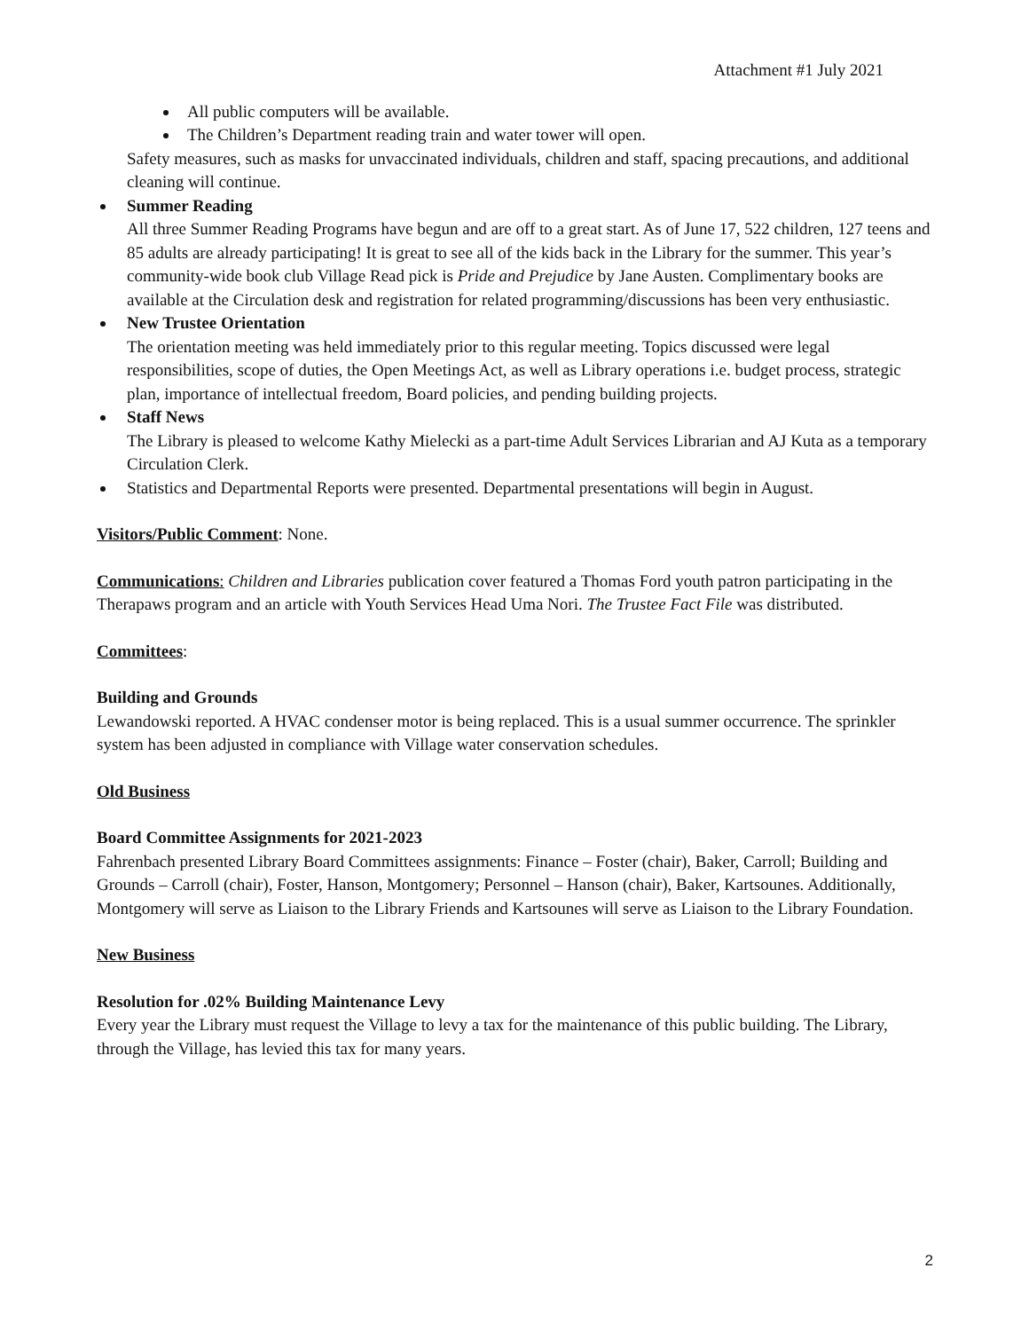Attachment #1 July 2021
All public computers will be available.
The Children’s Department reading train and water tower will open.
Safety measures, such as masks for unvaccinated individuals, children and staff, spacing precautions, and additional cleaning will continue.
Summer Reading
All three Summer Reading Programs have begun and are off to a great start. As of June 17, 522 children, 127 teens and 85 adults are already participating! It is great to see all of the kids back in the Library for the summer. This year’s community-wide book club Village Read pick is Pride and Prejudice by Jane Austen. Complimentary books are available at the Circulation desk and registration for related programming/discussions has been very enthusiastic.
New Trustee Orientation
The orientation meeting was held immediately prior to this regular meeting. Topics discussed were legal responsibilities, scope of duties, the Open Meetings Act, as well as Library operations i.e. budget process, strategic plan, importance of intellectual freedom, Board policies, and pending building projects.
Staff News
The Library is pleased to welcome Kathy Mielecki as a part-time Adult Services Librarian and AJ Kuta as a temporary Circulation Clerk.
Statistics and Departmental Reports were presented. Departmental presentations will begin in August.
Visitors/Public Comment: None.
Communications: Children and Libraries publication cover featured a Thomas Ford youth patron participating in the Therapaws program and an article with Youth Services Head Uma Nori. The Trustee Fact File was distributed.
Committees:
Building and Grounds
Lewandowski reported. A HVAC condenser motor is being replaced. This is a usual summer occurrence. The sprinkler system has been adjusted in compliance with Village water conservation schedules.
Old Business
Board Committee Assignments for 2021-2023
Fahrenbach presented Library Board Committees assignments: Finance – Foster (chair), Baker, Carroll; Building and Grounds – Carroll (chair), Foster, Hanson, Montgomery; Personnel – Hanson (chair), Baker, Kartsounes. Additionally, Montgomery will serve as Liaison to the Library Friends and Kartsounes will serve as Liaison to the Library Foundation.
New Business
Resolution for .02% Building Maintenance Levy
Every year the Library must request the Village to levy a tax for the maintenance of this public building. The Library, through the Village, has levied this tax for many years.
2